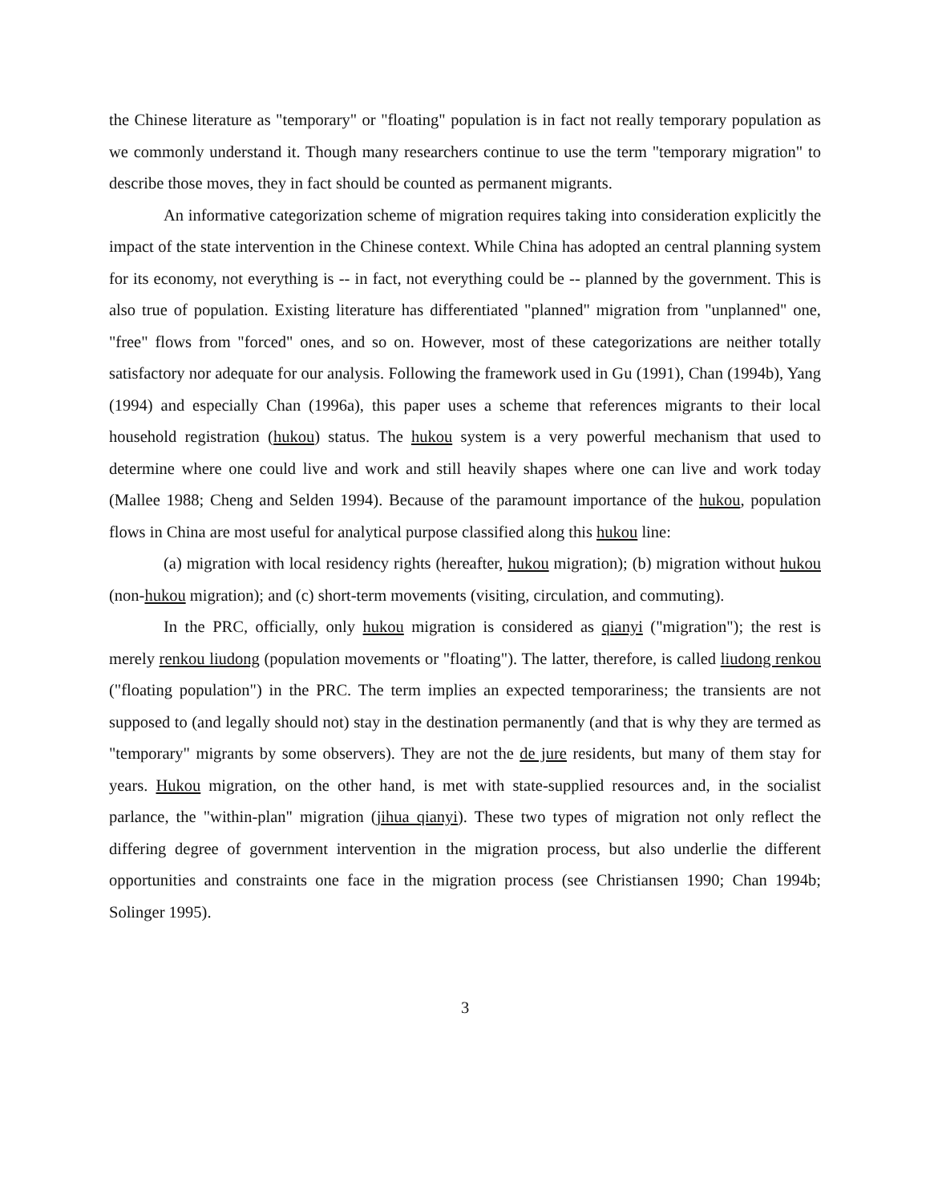the Chinese literature as "temporary" or "floating" population is in fact not really temporary population as we commonly understand it. Though many researchers continue to use the term "temporary migration" to describe those moves, they in fact should be counted as permanent migrants.
An informative categorization scheme of migration requires taking into consideration explicitly the impact of the state intervention in the Chinese context. While China has adopted an central planning system for its economy, not everything is -- in fact, not everything could be -- planned by the government. This is also true of population. Existing literature has differentiated "planned" migration from "unplanned" one, "free" flows from "forced" ones, and so on. However, most of these categorizations are neither totally satisfactory nor adequate for our analysis. Following the framework used in Gu (1991), Chan (1994b), Yang (1994) and especially Chan (1996a), this paper uses a scheme that references migrants to their local household registration (hukou) status. The hukou system is a very powerful mechanism that used to determine where one could live and work and still heavily shapes where one can live and work today (Mallee 1988; Cheng and Selden 1994). Because of the paramount importance of the hukou, population flows in China are most useful for analytical purpose classified along this hukou line:
(a) migration with local residency rights (hereafter, hukou migration); (b) migration without hukou (non-hukou migration); and (c) short-term movements (visiting, circulation, and commuting).
In the PRC, officially, only hukou migration is considered as qianyi ("migration"); the rest is merely renkou liudong (population movements or "floating"). The latter, therefore, is called liudong renkou ("floating population") in the PRC. The term implies an expected temporariness; the transients are not supposed to (and legally should not) stay in the destination permanently (and that is why they are termed as "temporary" migrants by some observers). They are not the de jure residents, but many of them stay for years. Hukou migration, on the other hand, is met with state-supplied resources and, in the socialist parlance, the "within-plan" migration (jihua qianyi). These two types of migration not only reflect the differing degree of government intervention in the migration process, but also underlie the different opportunities and constraints one face in the migration process (see Christiansen 1990; Chan 1994b; Solinger 1995).
3